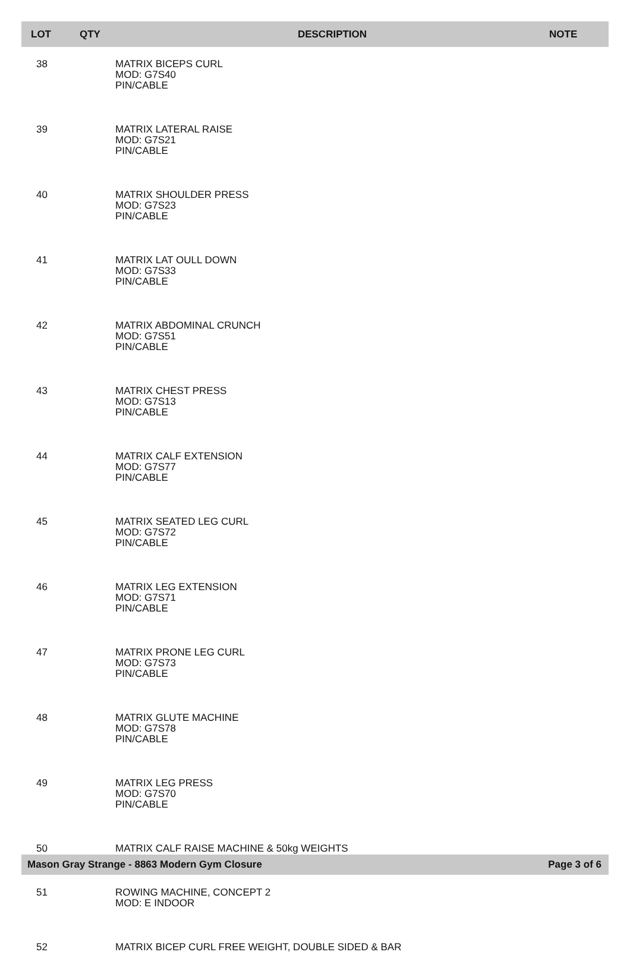| LOT | QTY | DESCRIPTION | NOTE |
| --- | --- | --- | --- |
| 38 | | MATRIX BICEPS CURL MOD: G7S40 PIN/CABLE | |
| 39 | | MATRIX LATERAL RAISE MOD: G7S21 PIN/CABLE | |
| 40 | | MATRIX SHOULDER PRESS MOD: G7S23 PIN/CABLE | |
| 41 | | MATRIX LAT OULL DOWN MOD: G7S33 PIN/CABLE | |
| 42 | | MATRIX ABDOMINAL CRUNCH MOD: G7S51 PIN/CABLE | |
| 43 | | MATRIX CHEST PRESS MOD: G7S13 PIN/CABLE | |
| 44 | | MATRIX CALF EXTENSION MOD: G7S77 PIN/CABLE | |
| 45 | | MATRIX SEATED LEG CURL MOD: G7S72 PIN/CABLE | |
| 46 | | MATRIX LEG EXTENSION MOD: G7S71 PIN/CABLE | |
| 47 | | MATRIX PRONE LEG CURL MOD: G7S73 PIN/CABLE | |
| 48 | | MATRIX GLUTE MACHINE MOD: G7S78 PIN/CABLE | |
| 49 | | MATRIX LEG PRESS MOD: G7S70 PIN/CABLE | |
| 50 | | MATRIX CALF RAISE MACHINE & 50kg WEIGHTS | |
| 51 | | ROWING MACHINE, CONCEPT 2 MOD: E INDOOR | |
| 52 | | MATRIX BICEP CURL FREE WEIGHT, DOUBLE SIDED & BAR | |
Mason Gray Strange - 8863 Modern Gym Closure Page 3 of 6